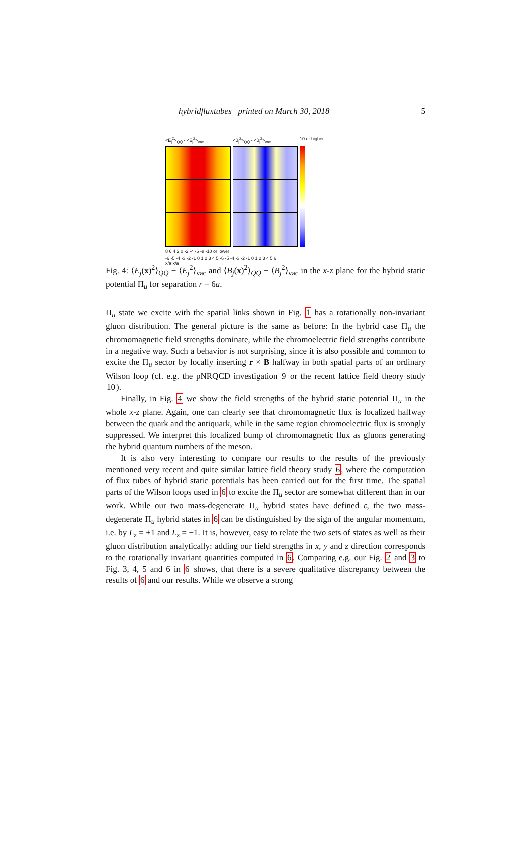hybridfluxtubes printed on March 30, 2018 5
<E<sub>j</sub><sup>2</sup>><sub>QQ̄</sub> - <E<sub>j</sub><sup>2</sup>><sub>vac</sub>
<B<sub>j</sub><sup>2</sup>><sub>QQ̄</sub> - <B<sub>j</sub><sup>2</sup>><sub>vac</sub>
10 or higher
8 6 4 2 0 -2 -4 -6 -8 -10 or lower
-6 -5 -4 -3 -2 -1 0 1 2 3 4 5 -6 -5 -4 -3 -2 -1 0 1 2 3 4 5 6
x/a x/a
Fig. 4: ⟨E<sub>j</sub>(x)<sup>2</sup>⟩<sub>QQ̄</sub> − ⟨E<sub>j</sub><sup>2</sup>⟩<sub>vac</sub> and ⟨B<sub>j</sub>(x)<sup>2</sup>⟩<sub>QQ̄</sub> − ⟨B<sub>j</sub><sup>2</sup>⟩<sub>vac</sub> in the x-z plane for the hybrid static potential Π<sub>u</sub> for separation r = 6a.
Π<sub>u</sub> state we excite with the spatial links shown in Fig. 1 has a rotationally non-invariant gluon distribution. The general picture is the same as before: In the hybrid case Π<sub>u</sub> the chromomagnetic field strengths dominate, while the chromoelectric field strengths contribute in a negative way. Such a behavior is not surprising, since it is also possible and common to excite the Π<sub>u</sub> sector by locally inserting r × B halfway in both spatial parts of an ordinary Wilson loop (cf. e.g. the pNRQCD investigation 9 or the recent lattice field theory study 10).
Finally, in Fig. 4 we show the field strengths of the hybrid static potential Π<sub>u</sub> in the whole x-z plane. Again, one can clearly see that chromomagnetic flux is localized halfway between the quark and the antiquark, while in the same region chromoelectric flux is strongly suppressed. We interpret this localized bump of chromomagnetic flux as gluons generating the hybrid quantum numbers of the meson.
It is also very interesting to compare our results to the results of the previously mentioned very recent and quite similar lattice field theory study 6, where the computation of flux tubes of hybrid static potentials has been carried out for the first time. The spatial parts of the Wilson loops used in 6 to excite the Π<sub>u</sub> sector are somewhat different than in our work. While our two mass-degenerate Π<sub>u</sub> hybrid states have defined ε, the two mass-degenerate Π<sub>u</sub> hybrid states in 6 can be distinguished by the sign of the angular momentum, i.e. by L<sub>z</sub> = +1 and L<sub>z</sub> = −1. It is, however, easy to relate the two sets of states as well as their gluon distribution analytically: adding our field strengths in x, y and z direction corresponds to the rotationally invariant quantities computed in 6. Comparing e.g. our Fig. 2 and 3 to Fig. 3, 4, 5 and 6 in 6 shows, that there is a severe qualitative discrepancy between the results of 6 and our results. While we observe a strong